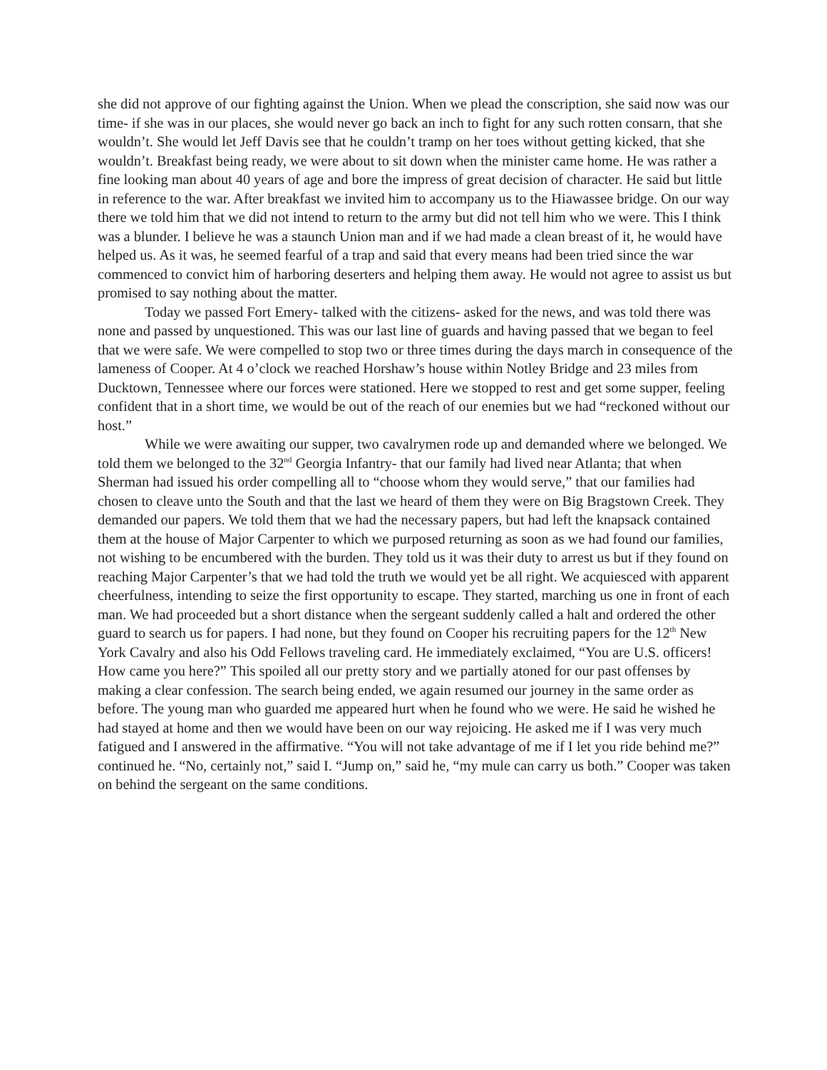she did not approve of our fighting against the Union. When we plead the conscription, she said now was our time- if she was in our places, she would never go back an inch to fight for any such rotten consarn, that she wouldn’t. She would let Jeff Davis see that he couldn’t tramp on her toes without getting kicked, that she wouldn’t. Breakfast being ready, we were about to sit down when the minister came home. He was rather a fine looking man about 40 years of age and bore the impress of great decision of character. He said but little in reference to the war. After breakfast we invited him to accompany us to the Hiawassee bridge. On our way there we told him that we did not intend to return to the army but did not tell him who we were. This I think was a blunder. I believe he was a staunch Union man and if we had made a clean breast of it, he would have helped us. As it was, he seemed fearful of a trap and said that every means had been tried since the war commenced to convict him of harboring deserters and helping them away. He would not agree to assist us but promised to say nothing about the matter.
Today we passed Fort Emery- talked with the citizens- asked for the news, and was told there was none and passed by unquestioned. This was our last line of guards and having passed that we began to feel that we were safe. We were compelled to stop two or three times during the days march in consequence of the lameness of Cooper. At 4 o’clock we reached Horshaw’s house within Notley Bridge and 23 miles from Ducktown, Tennessee where our forces were stationed. Here we stopped to rest and get some supper, feeling confident that in a short time, we would be out of the reach of our enemies but we had “reckoned without our host.”
While we were awaiting our supper, two cavalrymen rode up and demanded where we belonged. We told them we belonged to the 32<sup>nd</sup> Georgia Infantry- that our family had lived near Atlanta; that when Sherman had issued his order compelling all to “choose whom they would serve,” that our families had chosen to cleave unto the South and that the last we heard of them they were on Big Bragstown Creek. They demanded our papers. We told them that we had the necessary papers, but had left the knapsack contained them at the house of Major Carpenter to which we purposed returning as soon as we had found our families, not wishing to be encumbered with the burden. They told us it was their duty to arrest us but if they found on reaching Major Carpenter’s that we had told the truth we would yet be all right. We acquiesced with apparent cheerfulness, intending to seize the first opportunity to escape. They started, marching us one in front of each man. We had proceeded but a short distance when the sergeant suddenly called a halt and ordered the other guard to search us for papers. I had none, but they found on Cooper his recruiting papers for the 12<sup>th</sup> New York Cavalry and also his Odd Fellows traveling card. He immediately exclaimed, “You are U.S. officers! How came you here?” This spoiled all our pretty story and we partially atoned for our past offenses by making a clear confession. The search being ended, we again resumed our journey in the same order as before. The young man who guarded me appeared hurt when he found who we were. He said he wished he had stayed at home and then we would have been on our way rejoicing. He asked me if I was very much fatigued and I answered in the affirmative. “You will not take advantage of me if I let you ride behind me?” continued he. “No, certainly not,” said I. “Jump on,” said he, “my mule can carry us both.” Cooper was taken on behind the sergeant on the same conditions.